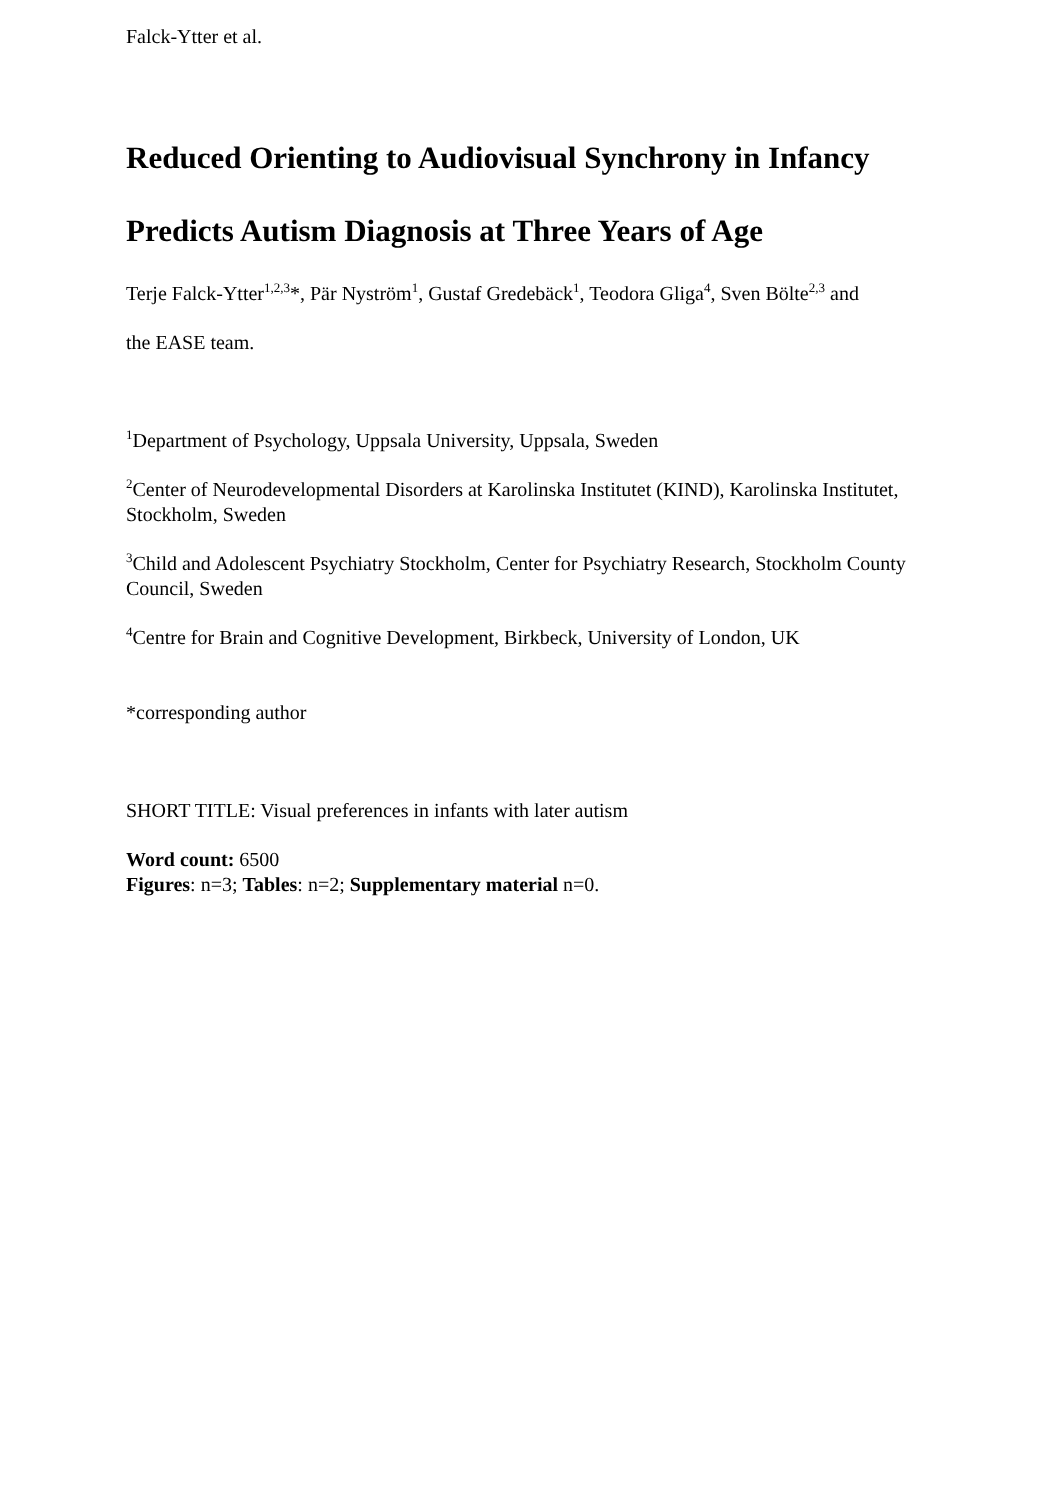Falck-Ytter et al.
Reduced Orienting to Audiovisual Synchrony in Infancy
Predicts Autism Diagnosis at Three Years of Age
Terje Falck-Ytter<sup>1,2,3</sup>*, Pär Nyström<sup>1</sup>, Gustaf Gredebäck<sup>1</sup>, Teodora Gliga<sup>4</sup>, Sven Bölte<sup>2,3</sup> and
the EASE team.
<sup>1</sup> Department of Psychology, Uppsala University, Uppsala, Sweden
<sup>2</sup> Center of Neurodevelopmental Disorders at Karolinska Institutet (KIND), Karolinska Institutet, Stockholm, Sweden
<sup>3</sup> Child and Adolescent Psychiatry Stockholm, Center for Psychiatry Research, Stockholm County Council, Sweden
<sup>4</sup> Centre for Brain and Cognitive Development, Birkbeck, University of London, UK
*corresponding author
SHORT TITLE: Visual preferences in infants with later autism
Word count: 6500
Figures: n=3; Tables: n=2; Supplementary material n=0.